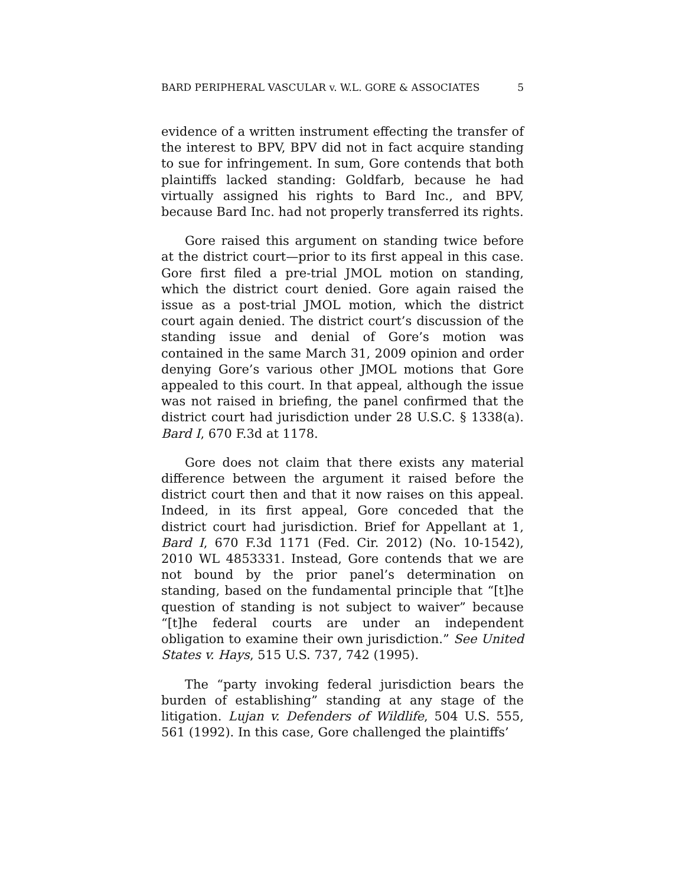BARD PERIPHERAL VASCULAR v. W.L. GORE & ASSOCIATES 5
evidence of a written instrument effecting the transfer of the interest to BPV, BPV did not in fact acquire standing to sue for infringement. In sum, Gore contends that both plaintiffs lacked standing: Goldfarb, because he had virtually assigned his rights to Bard Inc., and BPV, because Bard Inc. had not properly transferred its rights.
Gore raised this argument on standing twice before at the district court—prior to its first appeal in this case. Gore first filed a pre-trial JMOL motion on standing, which the district court denied. Gore again raised the issue as a post-trial JMOL motion, which the district court again denied. The district court’s discussion of the standing issue and denial of Gore’s motion was contained in the same March 31, 2009 opinion and order denying Gore’s various other JMOL motions that Gore appealed to this court. In that appeal, although the issue was not raised in briefing, the panel confirmed that the district court had jurisdiction under 28 U.S.C. § 1338(a). Bard I, 670 F.3d at 1178.
Gore does not claim that there exists any material difference between the argument it raised before the district court then and that it now raises on this appeal. Indeed, in its first appeal, Gore conceded that the district court had jurisdiction. Brief for Appellant at 1, Bard I, 670 F.3d 1171 (Fed. Cir. 2012) (No. 10-1542), 2010 WL 4853331. Instead, Gore contends that we are not bound by the prior panel’s determination on standing, based on the fundamental principle that “[t]he question of standing is not subject to waiver” because “[t]he federal courts are under an independent obligation to examine their own jurisdiction.” See United States v. Hays, 515 U.S. 737, 742 (1995).
The “party invoking federal jurisdiction bears the burden of establishing” standing at any stage of the litigation. Lujan v. Defenders of Wildlife, 504 U.S. 555, 561 (1992). In this case, Gore challenged the plaintiffs’